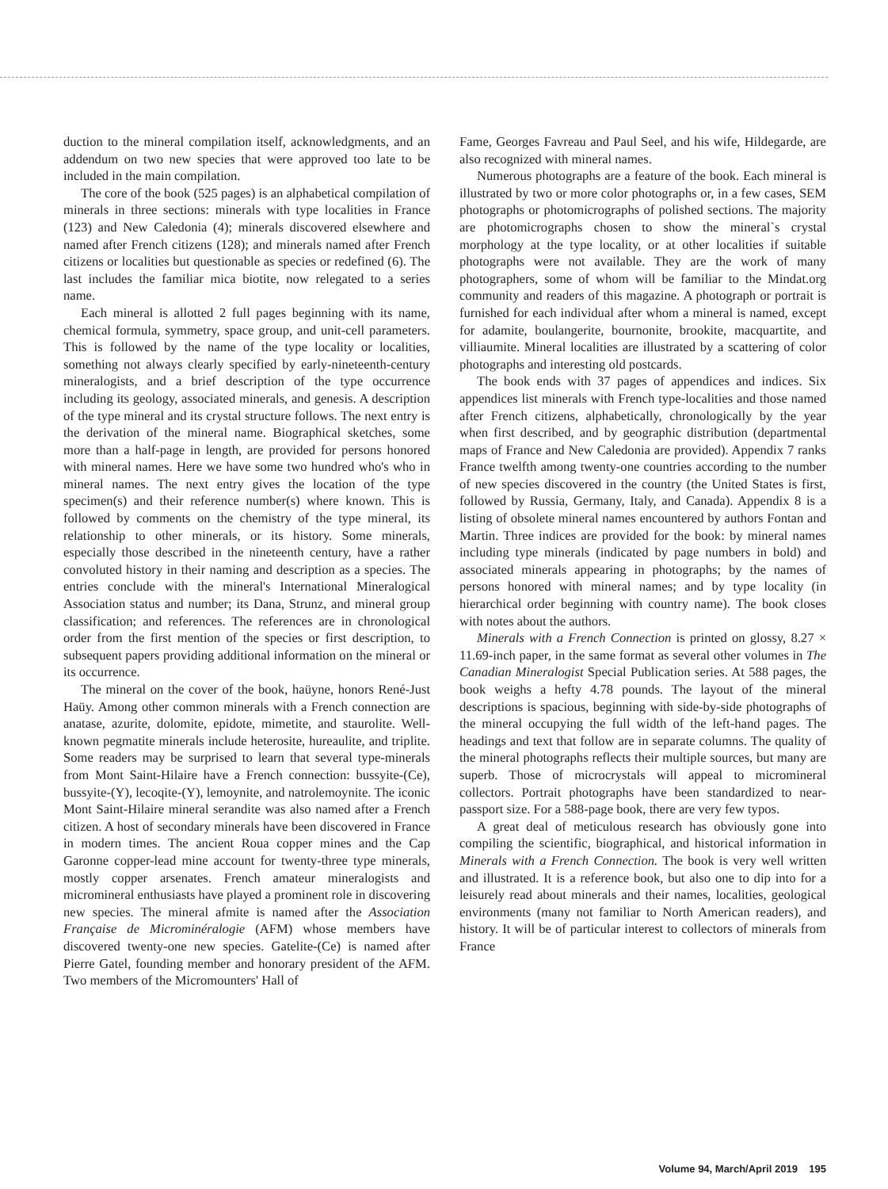duction to the mineral compilation itself, acknowledgments, and an addendum on two new species that were approved too late to be included in the main compilation.
The core of the book (525 pages) is an alphabetical compilation of minerals in three sections: minerals with type localities in France (123) and New Caledonia (4); minerals discovered elsewhere and named after French citizens (128); and minerals named after French citizens or localities but questionable as species or redefined (6). The last includes the familiar mica biotite, now relegated to a series name.
Each mineral is allotted 2 full pages beginning with its name, chemical formula, symmetry, space group, and unit-cell parameters. This is followed by the name of the type locality or localities, something not always clearly specified by early-nineteenth-century mineralogists, and a brief description of the type occurrence including its geology, associated minerals, and genesis. A description of the type mineral and its crystal structure follows. The next entry is the derivation of the mineral name. Biographical sketches, some more than a half-page in length, are provided for persons honored with mineral names. Here we have some two hundred who's who in mineral names. The next entry gives the location of the type specimen(s) and their reference number(s) where known. This is followed by comments on the chemistry of the type mineral, its relationship to other minerals, or its history. Some minerals, especially those described in the nineteenth century, have a rather convoluted history in their naming and description as a species. The entries conclude with the mineral's International Mineralogical Association status and number; its Dana, Strunz, and mineral group classification; and references. The references are in chronological order from the first mention of the species or first description, to subsequent papers providing additional information on the mineral or its occurrence.
The mineral on the cover of the book, haüyne, honors René-Just Haüy. Among other common minerals with a French connection are anatase, azurite, dolomite, epidote, mimetite, and staurolite. Well-known pegmatite minerals include heterosite, hureaulite, and triplite. Some readers may be surprised to learn that several type-minerals from Mont Saint-Hilaire have a French connection: bussyite-(Ce), bussyite-(Y), lecoqite-(Y), lemoynite, and natrolemoynite. The iconic Mont Saint-Hilaire mineral serandite was also named after a French citizen. A host of secondary minerals have been discovered in France in modern times. The ancient Roua copper mines and the Cap Garonne copper-lead mine account for twenty-three type minerals, mostly copper arsenates. French amateur mineralogists and micromineral enthusiasts have played a prominent role in discovering new species. The mineral afmite is named after the Association Française de Microminéralogie (AFM) whose members have discovered twenty-one new species. Gatelite-(Ce) is named after Pierre Gatel, founding member and honorary president of the AFM. Two members of the Micromounters' Hall of
Fame, Georges Favreau and Paul Seel, and his wife, Hildegarde, are also recognized with mineral names.
Numerous photographs are a feature of the book. Each mineral is illustrated by two or more color photographs or, in a few cases, SEM photographs or photomicrographs of polished sections. The majority are photomicrographs chosen to show the mineral`s crystal morphology at the type locality, or at other localities if suitable photographs were not available. They are the work of many photographers, some of whom will be familiar to the Mindat.org community and readers of this magazine. A photograph or portrait is furnished for each individual after whom a mineral is named, except for adamite, boulangerite, bournonite, brookite, macquartite, and villiaumite. Mineral localities are illustrated by a scattering of color photographs and interesting old postcards.
The book ends with 37 pages of appendices and indices. Six appendices list minerals with French type-localities and those named after French citizens, alphabetically, chronologically by the year when first described, and by geographic distribution (departmental maps of France and New Caledonia are provided). Appendix 7 ranks France twelfth among twenty-one countries according to the number of new species discovered in the country (the United States is first, followed by Russia, Germany, Italy, and Canada). Appendix 8 is a listing of obsolete mineral names encountered by authors Fontan and Martin. Three indices are provided for the book: by mineral names including type minerals (indicated by page numbers in bold) and associated minerals appearing in photographs; by the names of persons honored with mineral names; and by type locality (in hierarchical order beginning with country name). The book closes with notes about the authors.
Minerals with a French Connection is printed on glossy, 8.27 × 11.69-inch paper, in the same format as several other volumes in The Canadian Mineralogist Special Publication series. At 588 pages, the book weighs a hefty 4.78 pounds. The layout of the mineral descriptions is spacious, beginning with side-by-side photographs of the mineral occupying the full width of the left-hand pages. The headings and text that follow are in separate columns. The quality of the mineral photographs reflects their multiple sources, but many are superb. Those of microcrystals will appeal to micromineral collectors. Portrait photographs have been standardized to near-passport size. For a 588-page book, there are very few typos.
A great deal of meticulous research has obviously gone into compiling the scientific, biographical, and historical information in Minerals with a French Connection. The book is very well written and illustrated. It is a reference book, but also one to dip into for a leisurely read about minerals and their names, localities, geological environments (many not familiar to North American readers), and history. It will be of particular interest to collectors of minerals from France
Volume 94, March/April 2019 195